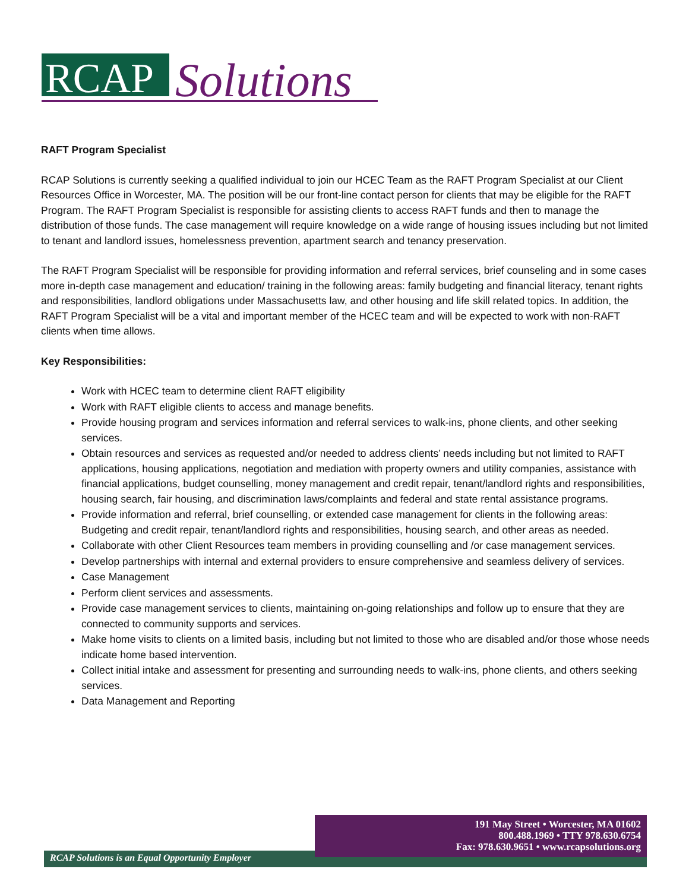RCAP
Solutions
RAFT Program Specialist
RCAP Solutions is currently seeking a qualified individual to join our HCEC Team as the RAFT Program Specialist at our Client Resources Office in Worcester, MA. The position will be our front-line contact person for clients that may be eligible for the RAFT Program. The RAFT Program Specialist is responsible for assisting clients to access RAFT funds and then to manage the distribution of those funds. The case management will require knowledge on a wide range of housing issues including but not limited to tenant and landlord issues, homelessness prevention, apartment search and tenancy preservation.
The RAFT Program Specialist will be responsible for providing information and referral services, brief counseling and in some cases more in-depth case management and education/ training in the following areas: family budgeting and financial literacy, tenant rights and responsibilities, landlord obligations under Massachusetts law, and other housing and life skill related topics. In addition, the RAFT Program Specialist will be a vital and important member of the HCEC team and will be expected to work with non-RAFT clients when time allows.
Key Responsibilities:
Work with HCEC team to determine client RAFT eligibility
Work with RAFT eligible clients to access and manage benefits.
Provide housing program and services information and referral services to walk-ins, phone clients, and other seeking services.
Obtain resources and services as requested and/or needed to address clients’ needs including but not limited to RAFT applications, housing applications, negotiation and mediation with property owners and utility companies, assistance with financial applications, budget counselling, money management and credit repair, tenant/landlord rights and responsibilities, housing search, fair housing, and discrimination laws/complaints and federal and state rental assistance programs.
Provide information and referral, brief counselling, or extended case management for clients in the following areas: Budgeting and credit repair, tenant/landlord rights and responsibilities, housing search, and other areas as needed.
Collaborate with other Client Resources team members in providing counselling and /or case management services.
Develop partnerships with internal and external providers to ensure comprehensive and seamless delivery of services.
Case Management
Perform client services and assessments.
Provide case management services to clients, maintaining on-going relationships and follow up to ensure that they are connected to community supports and services.
Make home visits to clients on a limited basis, including but not limited to those who are disabled and/or those whose needs indicate home based intervention.
Collect initial intake and assessment for presenting and surrounding needs to walk-ins, phone clients, and others seeking services.
Data Management and Reporting
191 May Street • Worcester, MA 01602
800.488.1969 • TTY 978.630.6754
Fax: 978.630.9651 • www.rcapsolutions.org
RCAP Solutions is an Equal Opportunity Employer